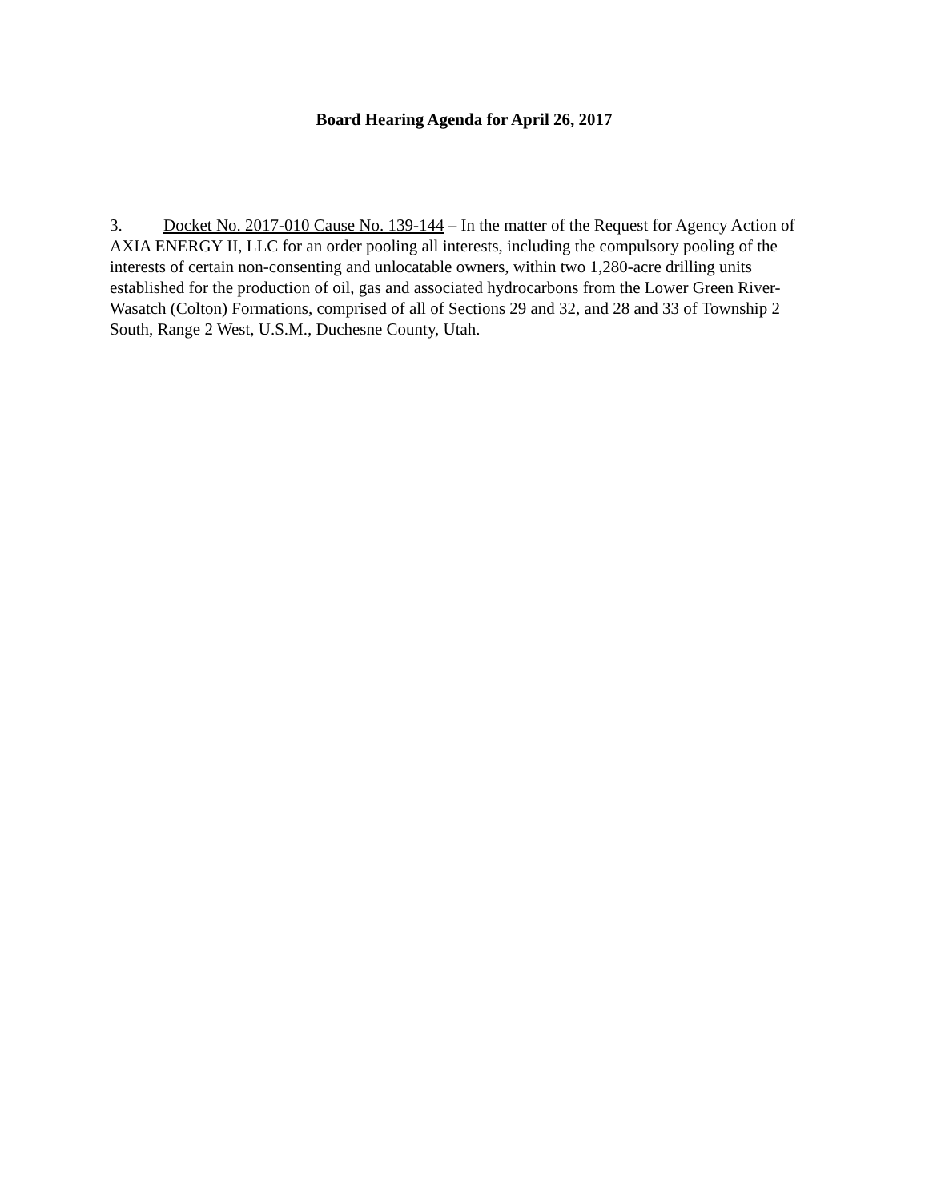Board Hearing Agenda for April 26, 2017
3. Docket No. 2017-010 Cause No. 139-144 – In the matter of the Request for Agency Action of AXIA ENERGY II, LLC for an order pooling all interests, including the compulsory pooling of the interests of certain non-consenting and unlocatable owners, within two 1,280-acre drilling units established for the production of oil, gas and associated hydrocarbons from the Lower Green River-Wasatch (Colton) Formations, comprised of all of Sections 29 and 32, and 28 and 33 of Township 2 South, Range 2 West, U.S.M., Duchesne County, Utah.